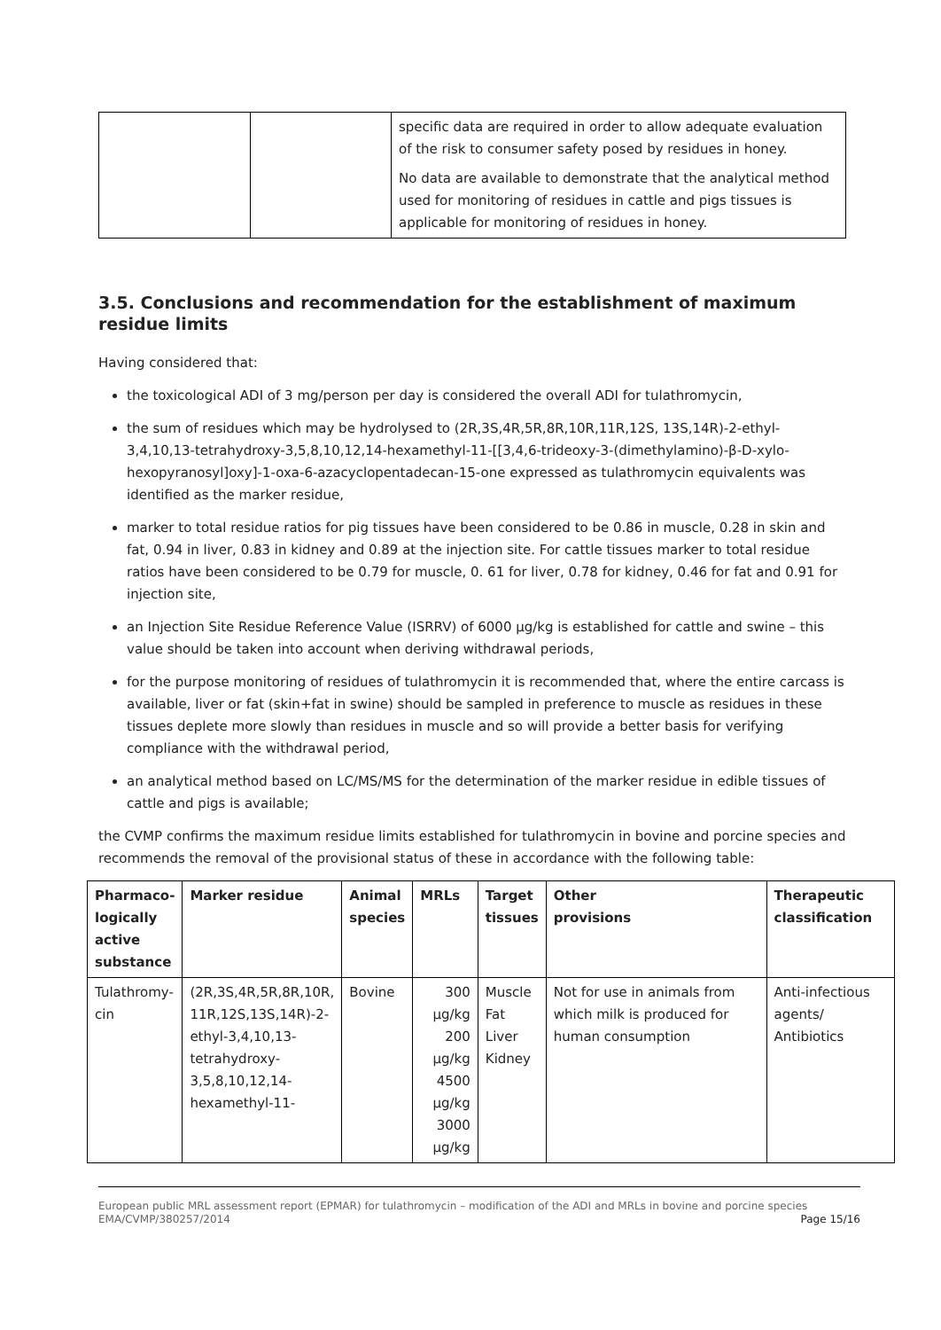| | | specific data are required in order to allow adequate evaluation of the risk to consumer safety posed by residues in honey. No data are available to demonstrate that the analytical method used for monitoring of residues in cattle and pigs tissues is applicable for monitoring of residues in honey. |
3.5. Conclusions and recommendation for the establishment of maximum residue limits
Having considered that:
the toxicological ADI of 3 mg/person per day is considered the overall ADI for tulathromycin,
the sum of residues which may be hydrolysed to (2R,3S,4R,5R,8R,10R,11R,12S, 13S,14R)-2-ethyl-3,4,10,13-tetrahydroxy-3,5,8,10,12,14-hexamethyl-11-[[3,4,6-trideoxy-3-(dimethylamino)-β-D-xylo-hexopyranosyl]oxy]-1-oxa-6-azacyclopentadecan-15-one expressed as tulathromycin equivalents was identified as the marker residue,
marker to total residue ratios for pig tissues have been considered to be 0.86 in muscle, 0.28 in skin and fat, 0.94 in liver, 0.83 in kidney and 0.89 at the injection site. For cattle tissues marker to total residue ratios have been considered to be 0.79 for muscle, 0. 61 for liver, 0.78 for kidney, 0.46 for fat and 0.91 for injection site,
an Injection Site Residue Reference Value (ISRRV) of 6000 µg/kg is established for cattle and swine – this value should be taken into account when deriving withdrawal periods,
for the purpose monitoring of residues of tulathromycin it is recommended that, where the entire carcass is available, liver or fat (skin+fat in swine) should be sampled in preference to muscle as residues in these tissues deplete more slowly than residues in muscle and so will provide a better basis for verifying compliance with the withdrawal period,
an analytical method based on LC/MS/MS for the determination of the marker residue in edible tissues of cattle and pigs is available;
the CVMP confirms the maximum residue limits established for tulathromycin in bovine and porcine species and recommends the removal of the provisional status of these in accordance with the following table:
| Pharmaco- logically active substance | Marker residue | Animal species | MRLs | Target tissues | Other provisions | Therapeutic classification |
| --- | --- | --- | --- | --- | --- | --- |
| Tulathromy- cin | (2R,3S,4R,5R,8R,10R, 11R,12S,13S,14R)-2- ethyl-3,4,10,13- tetrahydroxy- 3,5,8,10,12,14- hexamethyl-11- | Bovine | 300 µg/kg 200 µg/kg 4500 µg/kg 3000 µg/kg | Muscle Fat Liver Kidney | Not for use in animals from which milk is produced for human consumption | Anti-infectious agents/ Antibiotics |
European public MRL assessment report (EPMAR) for tulathromycin – modification of the ADI and MRLs in bovine and porcine species
EMA/CVMP/380257/2014 Page 15/16